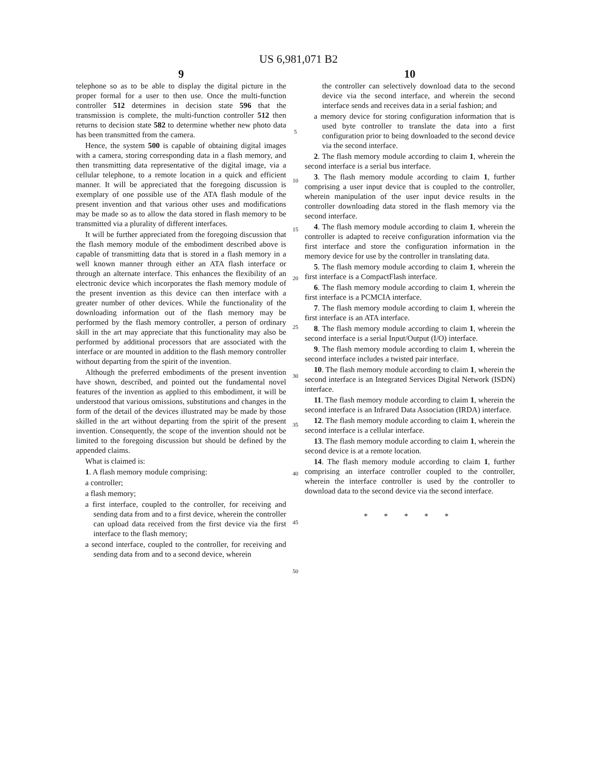US 6,981,071 B2
9
telephone so as to be able to display the digital picture in the proper formal for a user to then use. Once the multi-function controller 512 determines in decision state 596 that the transmission is complete, the multi-function controller 512 then returns to decision state 582 to determine whether new photo data has been transmitted from the camera.
Hence, the system 500 is capable of obtaining digital images with a camera, storing corresponding data in a flash memory, and then transmitting data representative of the digital image, via a cellular telephone, to a remote location in a quick and efficient manner. It will be appreciated that the foregoing discussion is exemplary of one possible use of the ATA flash module of the present invention and that various other uses and modifications may be made so as to allow the data stored in flash memory to be transmitted via a plurality of different interfaces.
It will be further appreciated from the foregoing discussion that the flash memory module of the embodiment described above is capable of transmitting data that is stored in a flash memory in a well known manner through either an ATA flash interface or through an alternate interface. This enhances the flexibility of an electronic device which incorporates the flash memory module of the present invention as this device can then interface with a greater number of other devices. While the functionality of the downloading information out of the flash memory may be performed by the flash memory controller, a person of ordinary skill in the art may appreciate that this functionality may also be performed by additional processors that are associated with the interface or are mounted in addition to the flash memory controller without departing from the spirit of the invention.
Although the preferred embodiments of the present invention have shown, described, and pointed out the fundamental novel features of the invention as applied to this embodiment, it will be understood that various omissions, substitutions and changes in the form of the detail of the devices illustrated may be made by those skilled in the art without departing from the spirit of the present invention. Consequently, the scope of the invention should not be limited to the foregoing discussion but should be defined by the appended claims.
What is claimed is:
1. A flash memory module comprising:
a controller;
a flash memory;
a first interface, coupled to the controller, for receiving and sending data from and to a first device, wherein the controller can upload data received from the first device via the first interface to the flash memory;
a second interface, coupled to the controller, for receiving and sending data from and to a second device, wherein
5
10
15
20
25
30
35
40
45
50
10
the controller can selectively download data to the second device via the second interface, and wherein the second interface sends and receives data in a serial fashion; and
a memory device for storing configuration information that is used byte controller to translate the data into a first configuration prior to being downloaded to the second device via the second interface.
2. The flash memory module according to claim 1, wherein the second interface is a serial bus interface.
3. The flash memory module according to claim 1, further comprising a user input device that is coupled to the controller, wherein manipulation of the user input device results in the controller downloading data stored in the flash memory via the second interface.
4. The flash memory module according to claim 1, wherein the controller is adapted to receive configuration information via the first interface and store the configuration information in the memory device for use by the controller in translating data.
5. The flash memory module according to claim 1, wherein the first interface is a CompactFlash interface.
6. The flash memory module according to claim 1, wherein the first interface is a PCMCIA interface.
7. The flash memory module according to claim 1, wherein the first interface is an ATA interface.
8. The flash memory module according to claim 1, wherein the second interface is a serial Input/Output (I/O) interface.
9. The flash memory module according to claim 1, wherein the second interface includes a twisted pair interface.
10. The flash memory module according to claim 1, wherein the second interface is an Integrated Services Digital Network (ISDN) interface.
11. The flash memory module according to claim 1, wherein the second interface is an Infrared Data Association (IRDA) interface.
12. The flash memory module according to claim 1, wherein the second interface is a cellular interface.
13. The flash memory module according to claim 1, wherein the second device is at a remote location.
14. The flash memory module according to claim 1, further comprising an interface controller coupled to the controller, wherein the interface controller is used by the controller to download data to the second device via the second interface.
* * * * *